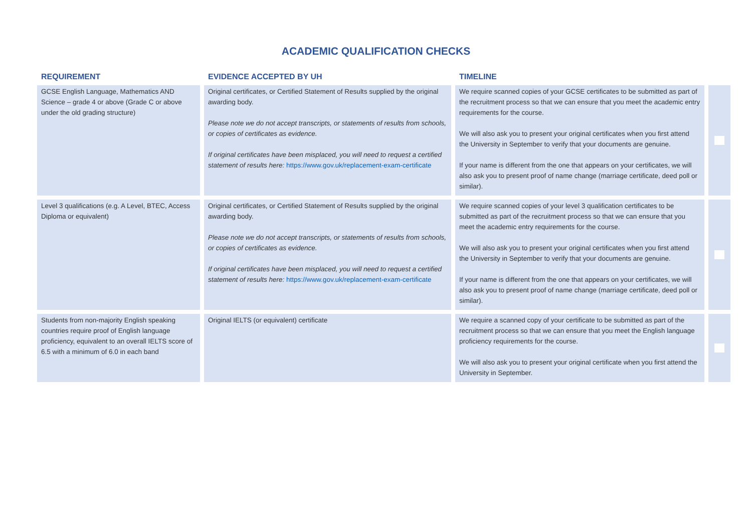ACADEMIC QUALIFICATION CHECKS
| REQUIREMENT | EVIDENCE ACCEPTED BY UH | TIMELINE | |
| --- | --- | --- | --- |
| GCSE English Language, Mathematics AND Science – grade 4 or above (Grade C or above under the old grading structure) | Original certificates, or Certified Statement of Results supplied by the original awarding body. Please note we do not accept transcripts, or statements of results from schools, or copies of certificates as evidence. If original certificates have been misplaced, you will need to request a certified statement of results here: https://www.gov.uk/replacement-exam-certificate | We require scanned copies of your GCSE certificates to be submitted as part of the recruitment process so that we can ensure that you meet the academic entry requirements for the course. We will also ask you to present your original certificates when you first attend the University in September to verify that your documents are genuine. If your name is different from the one that appears on your certificates, we will also ask you to present proof of name change (marriage certificate, deed poll or similar). | |
| Level 3 qualifications (e.g. A Level, BTEC, Access Diploma or equivalent) | Original certificates, or Certified Statement of Results supplied by the original awarding body. Please note we do not accept transcripts, or statements of results from schools, or copies of certificates as evidence. If original certificates have been misplaced, you will need to request a certified statement of results here: https://www.gov.uk/replacement-exam-certificate | We require scanned copies of your level 3 qualification certificates to be submitted as part of the recruitment process so that we can ensure that you meet the academic entry requirements for the course. We will also ask you to present your original certificates when you first attend the University in September to verify that your documents are genuine. If your name is different from the one that appears on your certificates, we will also ask you to present proof of name change (marriage certificate, deed poll or similar). | |
| Students from non-majority English speaking countries require proof of English language proficiency, equivalent to an overall IELTS score of 6.5 with a minimum of 6.0 in each band | Original IELTS (or equivalent) certificate | We require a scanned copy of your certificate to be submitted as part of the recruitment process so that we can ensure that you meet the English language proficiency requirements for the course. We will also ask you to present your original certificate when you first attend the University in September. | |